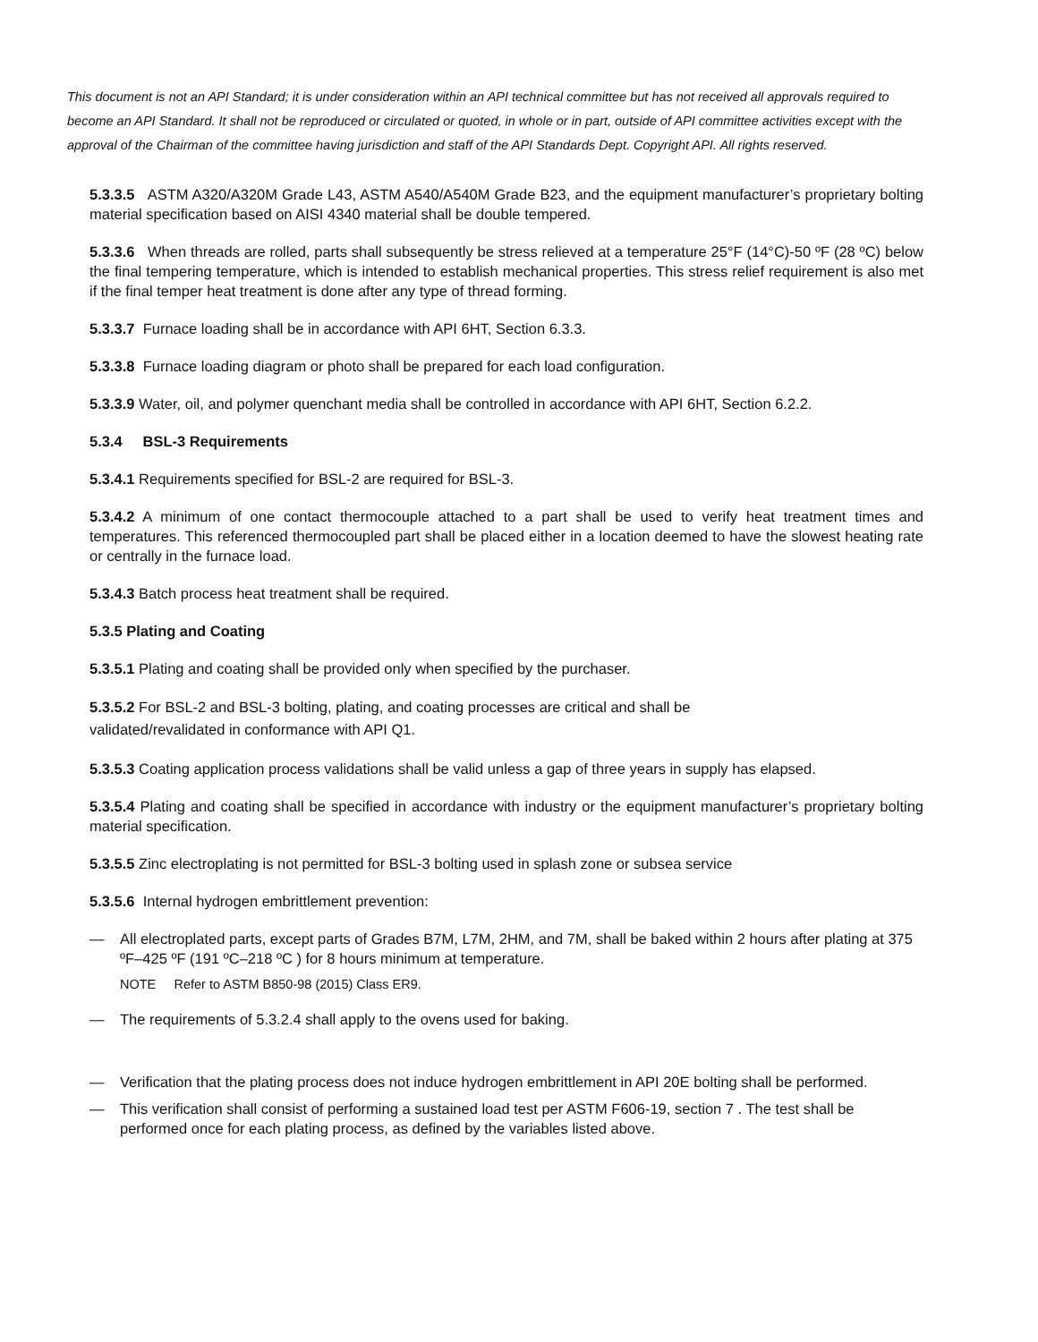This document is not an API Standard; it is under consideration within an API technical committee but has not received all approvals required to become an API Standard. It shall not be reproduced or circulated or quoted, in whole or in part, outside of API committee activities except with the approval of the Chairman of the committee having jurisdiction and staff of the API Standards Dept. Copyright API. All rights reserved.
5.3.3.5 ASTM A320/A320M Grade L43, ASTM A540/A540M Grade B23, and the equipment manufacturer’s proprietary bolting material specification based on AISI 4340 material shall be double tempered.
5.3.3.6 When threads are rolled, parts shall subsequently be stress relieved at a temperature 25°F (14°C)-50 ºF (28 ºC) below the final tempering temperature, which is intended to establish mechanical properties. This stress relief requirement is also met if the final temper heat treatment is done after any type of thread forming.
5.3.3.7 Furnace loading shall be in accordance with API 6HT, Section 6.3.3.
5.3.3.8 Furnace loading diagram or photo shall be prepared for each load configuration.
5.3.3.9 Water, oil, and polymer quenchant media shall be controlled in accordance with API 6HT, Section 6.2.2.
5.3.4 BSL-3 Requirements
5.3.4.1 Requirements specified for BSL-2 are required for BSL-3.
5.3.4.2 A minimum of one contact thermocouple attached to a part shall be used to verify heat treatment times and temperatures. This referenced thermocoupled part shall be placed either in a location deemed to have the slowest heating rate or centrally in the furnace load.
5.3.4.3 Batch process heat treatment shall be required.
5.3.5 Plating and Coating
5.3.5.1 Plating and coating shall be provided only when specified by the purchaser.
5.3.5.2 For BSL-2 and BSL-3 bolting, plating, and coating processes are critical and shall be
validated/revalidated in conformance with API Q1.
5.3.5.3 Coating application process validations shall be valid unless a gap of three years in supply has elapsed.
5.3.5.4 Plating and coating shall be specified in accordance with industry or the equipment manufacturer’s proprietary bolting material specification.
5.3.5.5 Zinc electroplating is not permitted for BSL-3 bolting used in splash zone or subsea service
5.3.5.6 Internal hydrogen embrittlement prevention:
— All electroplated parts, except parts of Grades B7M, L7M, 2HM, and 7M, shall be baked within 2 hours after plating at 375 ºF–425 ºF (191 ºC–218 ºC ) for 8 hours minimum at temperature.
NOTE Refer to ASTM B850-98 (2015) Class ER9.
— The requirements of 5.3.2.4 shall apply to the ovens used for baking.
— Verification that the plating process does not induce hydrogen embrittlement in API 20E bolting shall be performed.
— This verification shall consist of performing a sustained load test per ASTM F606-19, section 7 . The test shall be performed once for each plating process, as defined by the variables listed above.